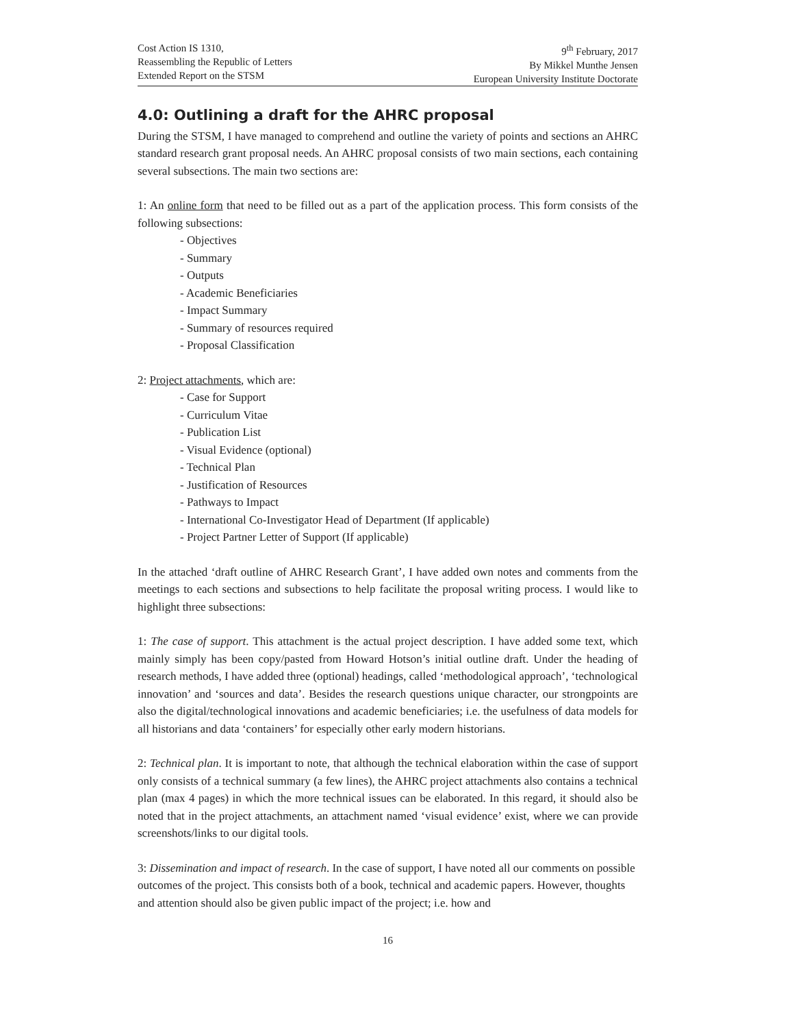Cost Action IS 1310,
Reassembling the Republic of Letters
Extended Report on the STSM
9<sup>th</sup> February, 2017
By Mikkel Munthe Jensen
European University Institute Doctorate
4.0: Outlining a draft for the AHRC proposal
During the STSM, I have managed to comprehend and outline the variety of points and sections an AHRC standard research grant proposal needs. An AHRC proposal consists of two main sections, each containing several subsections. The main two sections are:
1: An online form that need to be filled out as a part of the application process. This form consists of the following subsections:
- Objectives
- Summary
- Outputs
- Academic Beneficiaries
- Impact Summary
- Summary of resources required
- Proposal Classification
2: Project attachments, which are:
- Case for Support
- Curriculum Vitae
- Publication List
- Visual Evidence (optional)
- Technical Plan
- Justification of Resources
- Pathways to Impact
- International Co-Investigator Head of Department (If applicable)
- Project Partner Letter of Support (If applicable)
In the attached ‘draft outline of AHRC Research Grant’, I have added own notes and comments from the meetings to each sections and subsections to help facilitate the proposal writing process. I would like to highlight three subsections:
1: The case of support. This attachment is the actual project description. I have added some text, which mainly simply has been copy/pasted from Howard Hotson’s initial outline draft. Under the heading of research methods, I have added three (optional) headings, called ‘methodological approach’, ‘technological innovation’ and ‘sources and data’. Besides the research questions unique character, our strongpoints are also the digital/technological innovations and academic beneficiaries; i.e. the usefulness of data models for all historians and data ‘containers’ for especially other early modern historians.
2: Technical plan. It is important to note, that although the technical elaboration within the case of support only consists of a technical summary (a few lines), the AHRC project attachments also contains a technical plan (max 4 pages) in which the more technical issues can be elaborated. In this regard, it should also be noted that in the project attachments, an attachment named ‘visual evidence’ exist, where we can provide screenshots/links to our digital tools.
3: Dissemination and impact of research. In the case of support, I have noted all our comments on possible outcomes of the project. This consists both of a book, technical and academic papers. However, thoughts and attention should also be given public impact of the project; i.e. how and
16